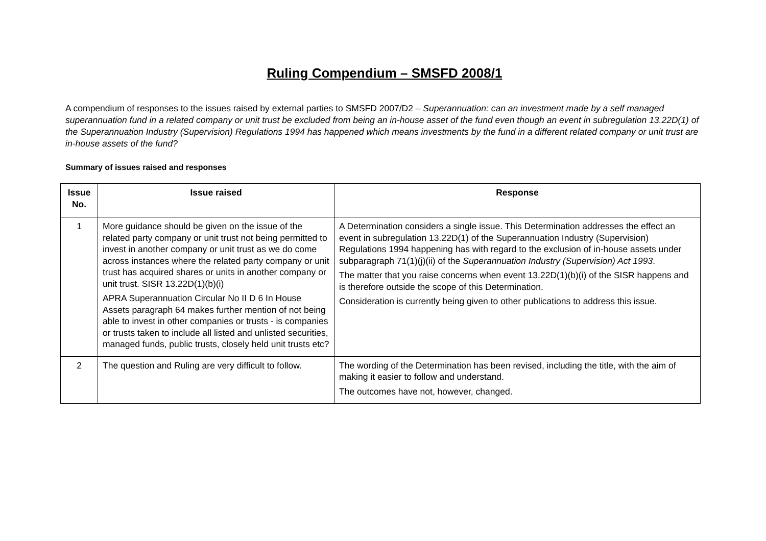Ruling Compendium – SMSFD 2008/1
A compendium of responses to the issues raised by external parties to SMSFD 2007/D2 – Superannuation: can an investment made by a self managed superannuation fund in a related company or unit trust be excluded from being an in-house asset of the fund even though an event in subregulation 13.22D(1) of the Superannuation Industry (Supervision) Regulations 1994 has happened which means investments by the fund in a different related company or unit trust are in-house assets of the fund?
Summary of issues raised and responses
| Issue No. | Issue raised | Response |
| --- | --- | --- |
| 1 | More guidance should be given on the issue of the related party company or unit trust not being permitted to invest in another company or unit trust as we do come across instances where the related party company or unit trust has acquired shares or units in another company or unit trust. SISR 13.22D(1)(b)(i) APRA Superannuation Circular No II D 6 In House Assets paragraph 64 makes further mention of not being able to invest in other companies or trusts - is companies or trusts taken to include all listed and unlisted securities, managed funds, public trusts, closely held unit trusts etc? | A Determination considers a single issue. This Determination addresses the effect an event in subregulation 13.22D(1) of the Superannuation Industry (Supervision) Regulations 1994 happening has with regard to the exclusion of in-house assets under subparagraph 71(1)(j)(ii) of the Superannuation Industry (Supervision) Act 1993 . The matter that you raise concerns when event 13.22D(1)(b)(i) of the SISR happens and is therefore outside the scope of this Determination. Consideration is currently being given to other publications to address this issue. |
| 2 | The question and Ruling are very difficult to follow. | The wording of the Determination has been revised, including the title, with the aim of making it easier to follow and understand. The outcomes have not, however, changed. |